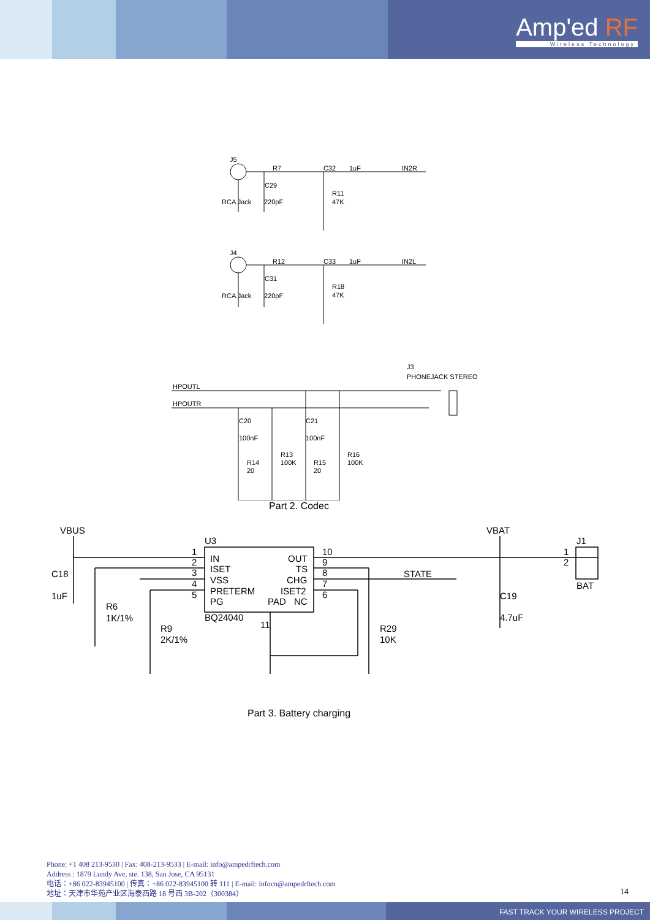Amp'ed RF
Wireless Technology
J5
R7
C32
1uF
IN2R
C29
RCA Jack
220pF
R11
47K
J4
R12
C33
1uF
IN2L
C31
RCA Jack
220pF
R18
47K
J3
PHONEJACK STEREO
HPOUTL
HPOUTR
C20
C21
100nF
100nF
R13
100K
R16
100K
R14
20
R15
20
Part 2. Codec
VBUS
U3
1
2
3
4
5
IN
ISET
VSS
PRETERM
PG
OUT
TS
CHG
ISET2
NC
PAD
10
9
8
7
6
BQ24040
11
C18
1uF
R6
1K/1%
R9
2K/1%
STATE
R29
10K
VBAT
J1
1
2
BAT
C19
4.7uF
Part 3. Battery charging
Phone: +1 408 213-9530 | Fax: 408-213-9533 | E-mail: info@ampedrftech.com
Address : 1879 Lundy Ave, ste. 138, San Jose, CA 95131
电话：+86 022-83945100 | 传真：+86 022-83945100 转 111 | E-mail: infocn@ampedrftech.com
地址：天津市华苑产业区海泰西路 18 号西 3B-202（300384）
14
FAST TRACK YOUR WIRELESS PROJECT